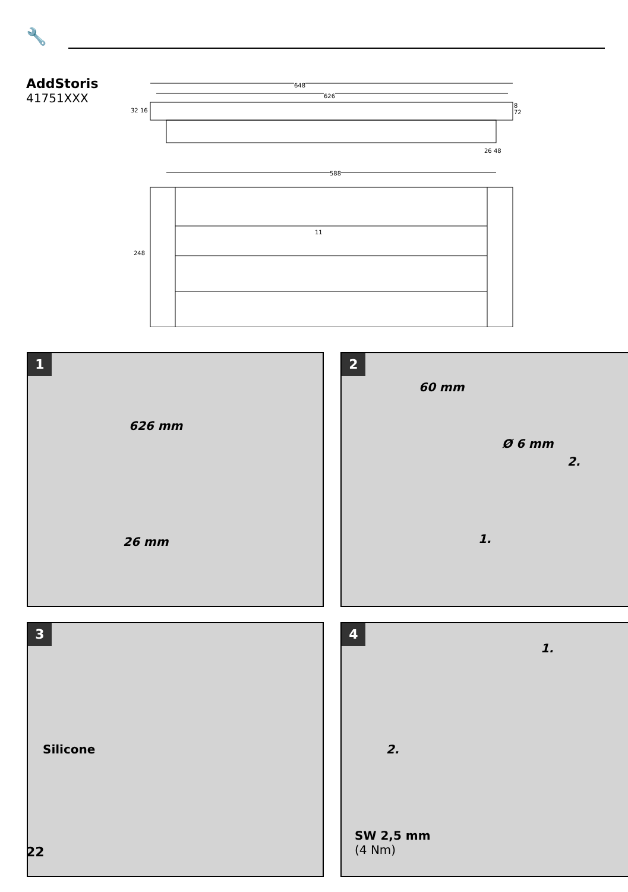🔧
AddStoris
41751XXX
648
626
32 16
8 72
26 48
588
248
11
1
626 mm
26 mm
2
60 mm
Ø 6 mm
2.
1.
3
Silicone
4
1.
2.
SW 2,5 mm
(4 Nm)
22